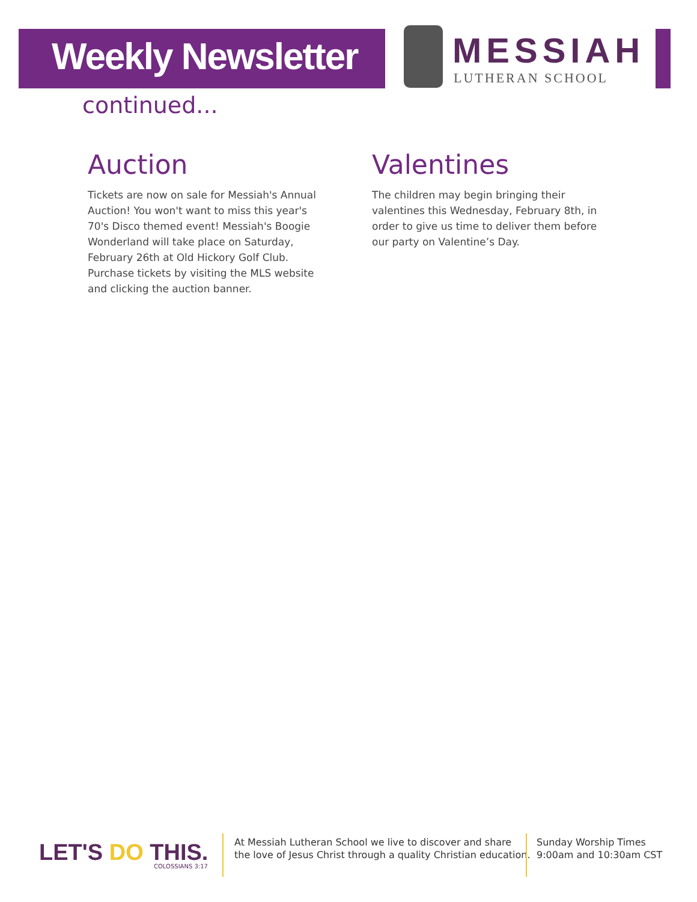Weekly Newsletter MESSIAH
LUTHERAN SCHOOL
continued...
Auction
Tickets are now on sale for Messiah's Annual Auction! You won't want to miss this year's 70's Disco themed event! Messiah's Boogie Wonderland will take place on Saturday, February 26th at Old Hickory Golf Club. Purchase tickets by visiting the MLS website and clicking the auction banner.
Valentines
The children may begin bringing their valentines this Wednesday, February 8th, in order to give us time to deliver them before our party on Valentine’s Day.
LET'S DO THIS. COLOSSIANS 3:17
At Messiah Lutheran School we live to discover and share
the love of Jesus Christ through a quality Christian education.
Sunday Worship Times
9:00am and 10:30am CST